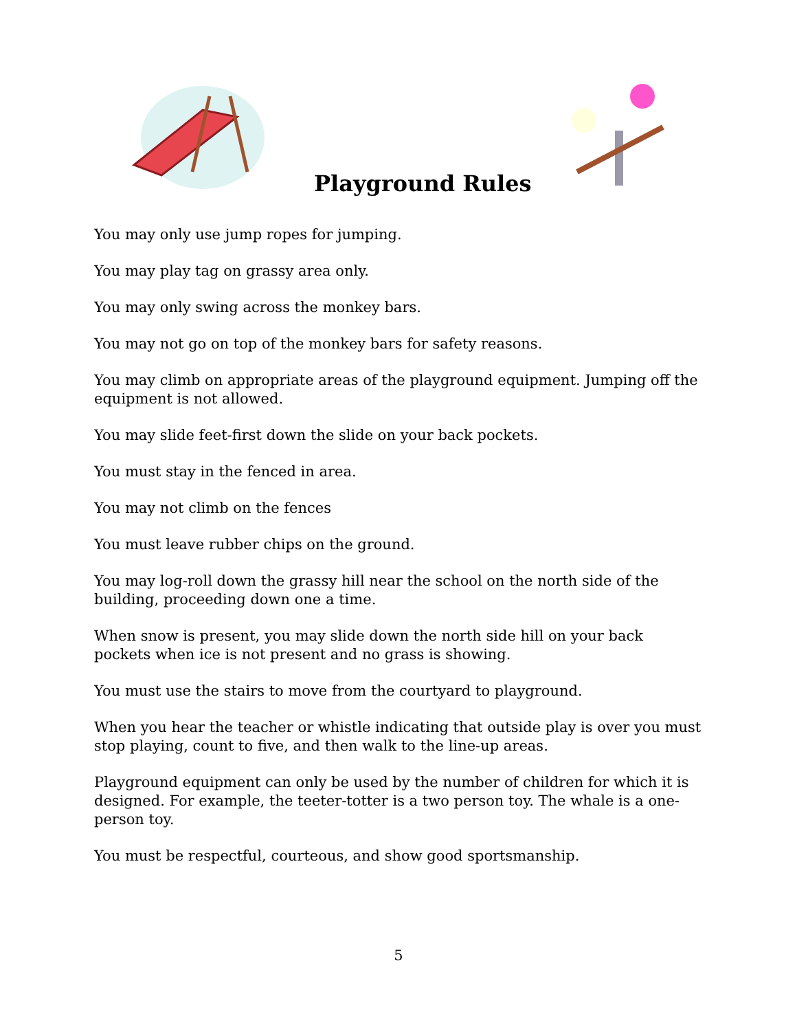Playground Rules
You may only use jump ropes for jumping.
You may play tag on grassy area only.
You may only swing across the monkey bars.
You may not go on top of the monkey bars for safety reasons.
You may climb on appropriate areas of the playground equipment. Jumping off the equipment is not allowed.
You may slide feet-first down the slide on your back pockets.
You must stay in the fenced in area.
You may not climb on the fences
You must leave rubber chips on the ground.
You may log-roll down the grassy hill near the school on the north side of the building, proceeding down one a time.
When snow is present, you may slide down the north side hill on your back pockets when ice is not present and no grass is showing.
You must use the stairs to move from the courtyard to playground.
When you hear the teacher or whistle indicating that outside play is over you must stop playing, count to five, and then walk to the line-up areas.
Playground equipment can only be used by the number of children for which it is designed. For example, the teeter-totter is a two person toy. The whale is a one-person toy.
You must be respectful, courteous, and show good sportsmanship.
5